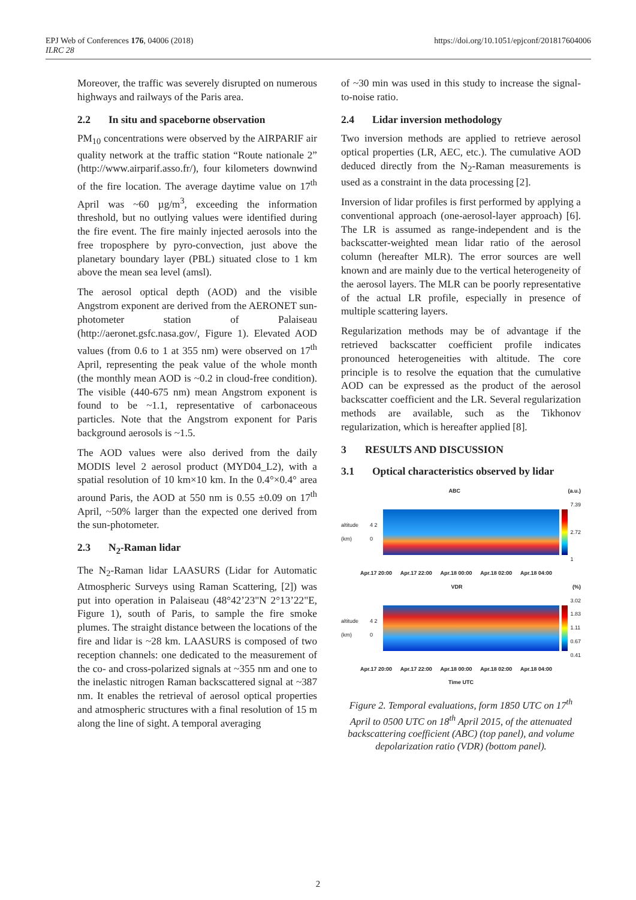https://doi.org/10.1051/epjconf/201817604006 EPJ Web of Conferences 176, 04006 (2018)
ILRC 28
Moreover, the traffic was severely disrupted on numerous highways and railways of the Paris area.
2.2 In situ and spaceborne observation
PM<sub>10</sub> concentrations were observed by the AIRPARIF air quality network at the traffic station “Route nationale 2” (http://www.airparif.asso.fr/), four kilometers downwind of the fire location. The average daytime value on 17<sup>th</sup> April was ~60 µg/m<sup>3</sup>, exceeding the information threshold, but no outlying values were identified during the fire event. The fire mainly injected aerosols into the free troposphere by pyro-convection, just above the planetary boundary layer (PBL) situated close to 1 km above the mean sea level (amsl).
The aerosol optical depth (AOD) and the visible Angstrom exponent are derived from the AERONET sun-photometer station of Palaiseau (http://aeronet.gsfc.nasa.gov/, Figure 1). Elevated AOD values (from 0.6 to 1 at 355 nm) were observed on 17<sup>th</sup> April, representing the peak value of the whole month (the monthly mean AOD is ~0.2 in cloud-free condition). The visible (440-675 nm) mean Angstrom exponent is found to be ~1.1, representative of carbonaceous particles. Note that the Angstrom exponent for Paris background aerosols is ~1.5.
The AOD values were also derived from the daily MODIS level 2 aerosol product (MYD04_L2), with a spatial resolution of 10 km×10 km. In the 0.4°×0.4° area around Paris, the AOD at 550 nm is 0.55 ±0.09 on 17<sup>th</sup> April, ~50% larger than the expected one derived from the sun-photometer.
2.3 N<sub>2</sub>-Raman lidar
The N<sub>2</sub>-Raman lidar LAASURS (Lidar for Automatic Atmospheric Surveys using Raman Scattering, [2]) was put into operation in Palaiseau (48°42’23"N 2°13’22"E, Figure 1), south of Paris, to sample the fire smoke plumes. The straight distance between the locations of the fire and lidar is ~28 km. LAASURS is composed of two reception channels: one dedicated to the measurement of the co- and cross-polarized signals at ~355 nm and one to the inelastic nitrogen Raman backscattered signal at ~387 nm. It enables the retrieval of aerosol optical properties and atmospheric structures with a final resolution of 15 m along the line of sight. A temporal averaging
of ~30 min was used in this study to increase the signal-to-noise ratio.
2.4 Lidar inversion methodology
Two inversion methods are applied to retrieve aerosol optical properties (LR, AEC, etc.). The cumulative AOD deduced directly from the N<sub>2</sub>-Raman measurements is used as a constraint in the data processing [2].
Inversion of lidar profiles is first performed by applying a conventional approach (one-aerosol-layer approach) [6]. The LR is assumed as range-independent and is the backscatter-weighted mean lidar ratio of the aerosol column (hereafter MLR). The error sources are well known and are mainly due to the vertical heterogeneity of the aerosol layers. The MLR can be poorly representative of the actual LR profile, especially in presence of multiple scattering layers.
Regularization methods may be of advantage if the retrieved backscatter coefficient profile indicates pronounced heterogeneities with altitude. The core principle is to resolve the equation that the cumulative AOD can be expressed as the product of the aerosol backscatter coefficient and the LR. Several regularization methods are available, such as the Tikhonov regularization, which is hereafter applied [8].
3 RESULTS AND DISCUSSION
3.1 Optical characteristics observed by lidar
ABC (a.u.)
altitude (km) 4 2 0
7.39
2.72
1
Apr.17 20:00 Apr.17 22:00 Apr.18 00:00 Apr.18 02:00 Apr.18 04:00
VDR (%)
altitude (km) 4 2 0
3.02
1.83
1.11
0.67
0.41
Apr.17 20:00 Apr.17 22:00 Apr.18 00:00 Apr.18 02:00 Apr.18 04:00
Time UTC
Figure 2. Temporal evaluations, form 1850 UTC on 17<sup>th</sup> April to 0500 UTC on 18<sup>th</sup> April 2015, of the attenuated backscattering coefficient (ABC) (top panel), and volume depolarization ratio (VDR) (bottom panel).
2